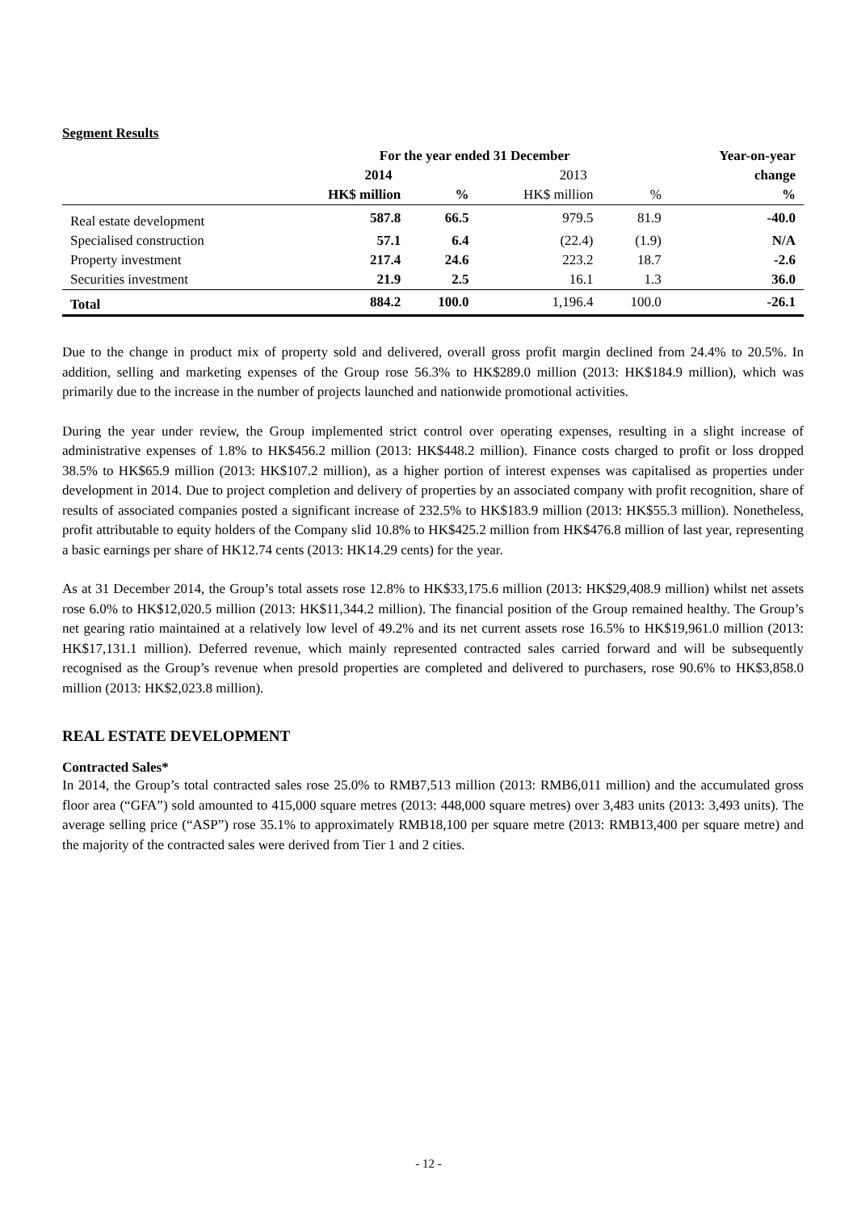Segment Results
| | For the year ended 31 December | | | | Year-on-year |
| --- | --- | --- | --- | --- | --- |
| | 2014 | | 2013 | | change |
| | HK$ million | % | HK$ million | % | % |
| Real estate development | 587.8 | 66.5 | 979.5 | 81.9 | -40.0 |
| Specialised construction | 57.1 | 6.4 | (22.4) | (1.9) | N/A |
| Property investment | 217.4 | 24.6 | 223.2 | 18.7 | -2.6 |
| Securities investment | 21.9 | 2.5 | 16.1 | 1.3 | 36.0 |
| Total | 884.2 | 100.0 | 1,196.4 | 100.0 | -26.1 |
Due to the change in product mix of property sold and delivered, overall gross profit margin declined from 24.4% to 20.5%. In addition, selling and marketing expenses of the Group rose 56.3% to HK$289.0 million (2013: HK$184.9 million), which was primarily due to the increase in the number of projects launched and nationwide promotional activities.
During the year under review, the Group implemented strict control over operating expenses, resulting in a slight increase of administrative expenses of 1.8% to HK$456.2 million (2013: HK$448.2 million). Finance costs charged to profit or loss dropped 38.5% to HK$65.9 million (2013: HK$107.2 million), as a higher portion of interest expenses was capitalised as properties under development in 2014. Due to project completion and delivery of properties by an associated company with profit recognition, share of results of associated companies posted a significant increase of 232.5% to HK$183.9 million (2013: HK$55.3 million). Nonetheless, profit attributable to equity holders of the Company slid 10.8% to HK$425.2 million from HK$476.8 million of last year, representing a basic earnings per share of HK12.74 cents (2013: HK14.29 cents) for the year.
As at 31 December 2014, the Group’s total assets rose 12.8% to HK$33,175.6 million (2013: HK$29,408.9 million) whilst net assets rose 6.0% to HK$12,020.5 million (2013: HK$11,344.2 million). The financial position of the Group remained healthy. The Group’s net gearing ratio maintained at a relatively low level of 49.2% and its net current assets rose 16.5% to HK$19,961.0 million (2013: HK$17,131.1 million). Deferred revenue, which mainly represented contracted sales carried forward and will be subsequently recognised as the Group’s revenue when presold properties are completed and delivered to purchasers, rose 90.6% to HK$3,858.0 million (2013: HK$2,023.8 million).
REAL ESTATE DEVELOPMENT
Contracted Sales*
In 2014, the Group’s total contracted sales rose 25.0% to RMB7,513 million (2013: RMB6,011 million) and the accumulated gross floor area (“GFA”) sold amounted to 415,000 square metres (2013: 448,000 square metres) over 3,483 units (2013: 3,493 units). The average selling price (“ASP”) rose 35.1% to approximately RMB18,100 per square metre (2013: RMB13,400 per square metre) and the majority of the contracted sales were derived from Tier 1 and 2 cities.
- 12 -